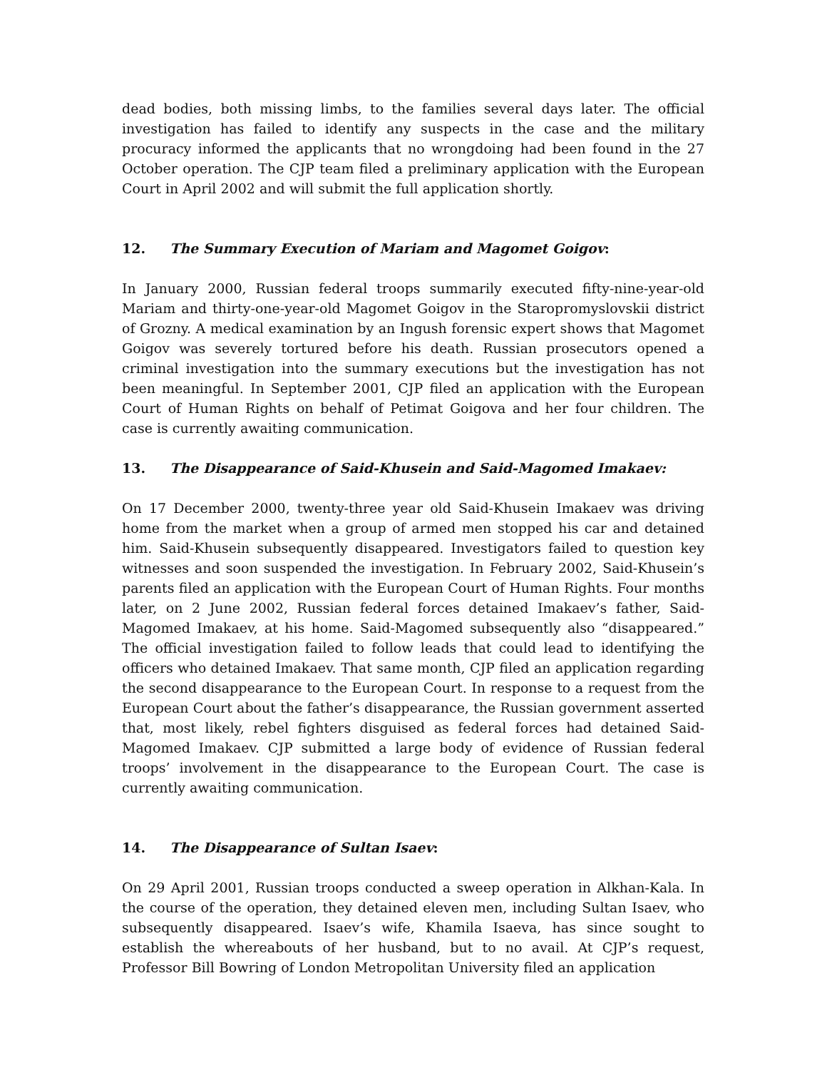dead bodies, both missing limbs, to the families several days later. The official investigation has failed to identify any suspects in the case and the military procuracy informed the applicants that no wrongdoing had been found in the 27 October operation. The CJP team filed a preliminary application with the European Court in April 2002 and will submit the full application shortly.
12. The Summary Execution of Mariam and Magomet Goigov:
In January 2000, Russian federal troops summarily executed fifty-nine-year-old Mariam and thirty-one-year-old Magomet Goigov in the Staropromyslovskii district of Grozny. A medical examination by an Ingush forensic expert shows that Magomet Goigov was severely tortured before his death. Russian prosecutors opened a criminal investigation into the summary executions but the investigation has not been meaningful. In September 2001, CJP filed an application with the European Court of Human Rights on behalf of Petimat Goigova and her four children. The case is currently awaiting communication.
13. The Disappearance of Said-Khusein and Said-Magomed Imakaev:
On 17 December 2000, twenty-three year old Said-Khusein Imakaev was driving home from the market when a group of armed men stopped his car and detained him. Said-Khusein subsequently disappeared. Investigators failed to question key witnesses and soon suspended the investigation. In February 2002, Said-Khusein’s parents filed an application with the European Court of Human Rights. Four months later, on 2 June 2002, Russian federal forces detained Imakaev’s father, Said-Magomed Imakaev, at his home. Said-Magomed subsequently also “disappeared.” The official investigation failed to follow leads that could lead to identifying the officers who detained Imakaev. That same month, CJP filed an application regarding the second disappearance to the European Court. In response to a request from the European Court about the father’s disappearance, the Russian government asserted that, most likely, rebel fighters disguised as federal forces had detained Said-Magomed Imakaev. CJP submitted a large body of evidence of Russian federal troops’ involvement in the disappearance to the European Court. The case is currently awaiting communication.
14. The Disappearance of Sultan Isaev:
On 29 April 2001, Russian troops conducted a sweep operation in Alkhan-Kala. In the course of the operation, they detained eleven men, including Sultan Isaev, who subsequently disappeared. Isaev’s wife, Khamila Isaeva, has since sought to establish the whereabouts of her husband, but to no avail. At CJP’s request, Professor Bill Bowring of London Metropolitan University filed an application